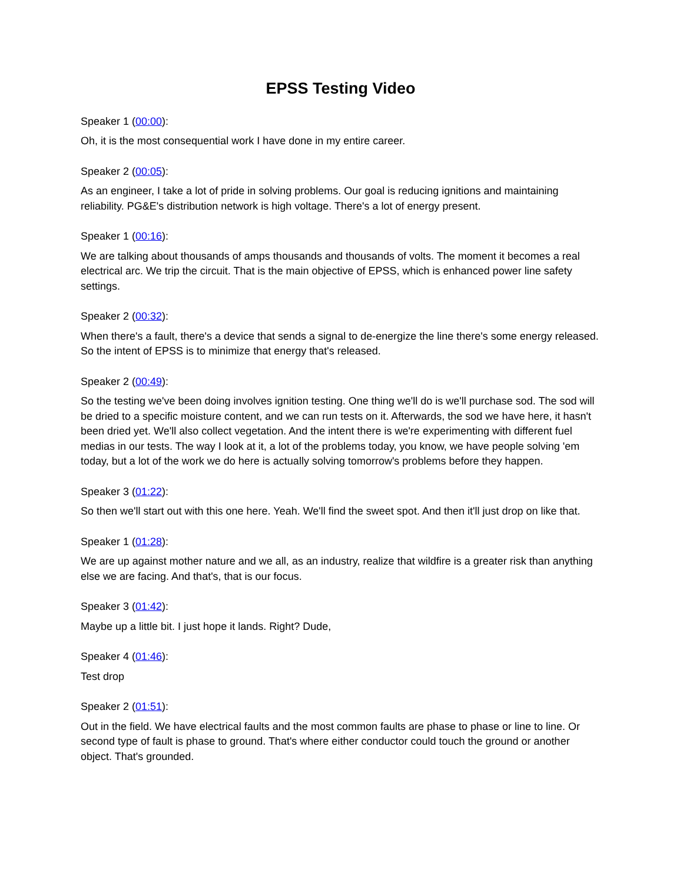EPSS Testing Video
Speaker 1 (00:00):
Oh, it is the most consequential work I have done in my entire career.
Speaker 2 (00:05):
As an engineer, I take a lot of pride in solving problems. Our goal is reducing ignitions and maintaining reliability. PG&E's distribution network is high voltage. There's a lot of energy present.
Speaker 1 (00:16):
We are talking about thousands of amps thousands and thousands of volts. The moment it becomes a real electrical arc. We trip the circuit. That is the main objective of EPSS, which is enhanced power line safety settings.
Speaker 2 (00:32):
When there's a fault, there's a device that sends a signal to de-energize the line there's some energy released. So the intent of EPSS is to minimize that energy that's released.
Speaker 2 (00:49):
So the testing we've been doing involves ignition testing. One thing we'll do is we'll purchase sod. The sod will be dried to a specific moisture content, and we can run tests on it. Afterwards, the sod we have here, it hasn't been dried yet. We'll also collect vegetation. And the intent there is we're experimenting with different fuel medias in our tests. The way I look at it, a lot of the problems today, you know, we have people solving 'em today, but a lot of the work we do here is actually solving tomorrow's problems before they happen.
Speaker 3 (01:22):
So then we'll start out with this one here. Yeah. We'll find the sweet spot. And then it'll just drop on like that.
Speaker 1 (01:28):
We are up against mother nature and we all, as an industry, realize that wildfire is a greater risk than anything else we are facing. And that's, that is our focus.
Speaker 3 (01:42):
Maybe up a little bit. I just hope it lands. Right? Dude,
Speaker 4 (01:46):
Test drop
Speaker 2 (01:51):
Out in the field. We have electrical faults and the most common faults are phase to phase or line to line. Or second type of fault is phase to ground. That's where either conductor could touch the ground or another object. That's grounded.